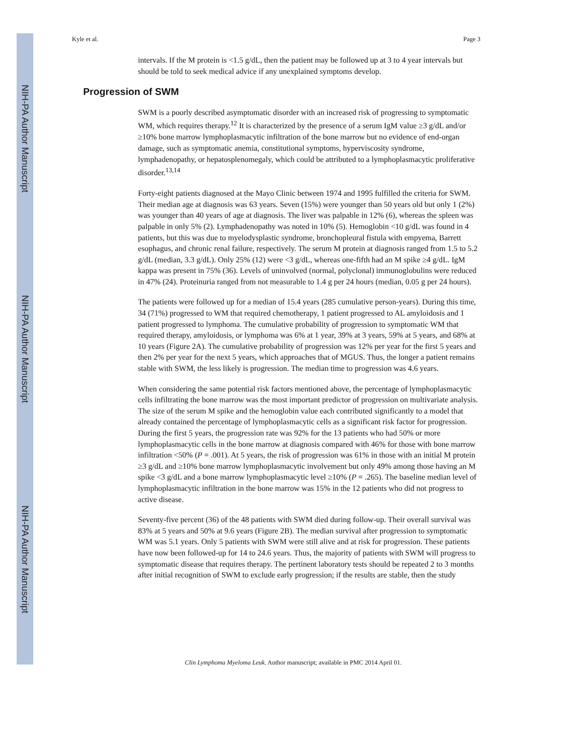NIH-PA Author Manuscript
NIH-PA Author Manuscript
NIH-PA Author Manuscript
Kyle et al. Page 3
intervals. If the M protein is <1.5 g/dL, then the patient may be followed up at 3 to 4 year intervals but should be told to seek medical advice if any unexplained symptoms develop.
Progression of SWM
SWM is a poorly described asymptomatic disorder with an increased risk of progressing to symptomatic WM, which requires therapy.<sup>12</sup> It is characterized by the presence of a serum IgM value ≥3 g/dL and/or ≥10% bone marrow lymphoplasmacytic infiltration of the bone marrow but no evidence of end-organ damage, such as symptomatic anemia, constitutional symptoms, hyperviscosity syndrome, lymphadenopathy, or hepatosplenomegaly, which could be attributed to a lymphoplasmacytic proliferative disorder.<sup>13,14</sup>
Forty-eight patients diagnosed at the Mayo Clinic between 1974 and 1995 fulfilled the criteria for SWM. Their median age at diagnosis was 63 years. Seven (15%) were younger than 50 years old but only 1 (2%) was younger than 40 years of age at diagnosis. The liver was palpable in 12% (6), whereas the spleen was palpable in only 5% (2). Lymphadenopathy was noted in 10% (5). Hemoglobin <10 g/dL was found in 4 patients, but this was due to myelodysplastic syndrome, bronchopleural fistula with empyema, Barrett esophagus, and chronic renal failure, respectively. The serum M protein at diagnosis ranged from 1.5 to 5.2 g/dL (median, 3.3 g/dL). Only 25% (12) were <3 g/dL, whereas one-fifth had an M spike ≥4 g/dL. IgM kappa was present in 75% (36). Levels of uninvolved (normal, polyclonal) immunoglobulins were reduced in 47% (24). Proteinuria ranged from not measurable to 1.4 g per 24 hours (median, 0.05 g per 24 hours).
The patients were followed up for a median of 15.4 years (285 cumulative person-years). During this time, 34 (71%) progressed to WM that required chemotherapy, 1 patient progressed to AL amyloidosis and 1 patient progressed to lymphoma. The cumulative probability of progression to symptomatic WM that required therapy, amyloidosis, or lymphoma was 6% at 1 year, 39% at 3 years, 59% at 5 years, and 68% at 10 years (Figure 2A). The cumulative probability of progression was 12% per year for the first 5 years and then 2% per year for the next 5 years, which approaches that of MGUS. Thus, the longer a patient remains stable with SWM, the less likely is progression. The median time to progression was 4.6 years.
When considering the same potential risk factors mentioned above, the percentage of lymphoplasmacytic cells infiltrating the bone marrow was the most important predictor of progression on multivariate analysis. The size of the serum M spike and the hemoglobin value each contributed significantly to a model that already contained the percentage of lymphoplasmacytic cells as a significant risk factor for progression. During the first 5 years, the progression rate was 92% for the 13 patients who had 50% or more lymphoplasmacytic cells in the bone marrow at diagnosis compared with 46% for those with bone marrow infiltration <50% (P = .001). At 5 years, the risk of progression was 61% in those with an initial M protein ≥3 g/dL and ≥10% bone marrow lymphoplasmacytic involvement but only 49% among those having an M spike <3 g/dL and a bone marrow lymphoplasmacytic level ≥10% (P = .265). The baseline median level of lymphoplasmacytic infiltration in the bone marrow was 15% in the 12 patients who did not progress to active disease.
Seventy-five percent (36) of the 48 patients with SWM died during follow-up. Their overall survival was 83% at 5 years and 50% at 9.6 years (Figure 2B). The median survival after progression to symptomatic WM was 5.1 years. Only 5 patients with SWM were still alive and at risk for progression. These patients have now been followed-up for 14 to 24.6 years. Thus, the majority of patients with SWM will progress to symptomatic disease that requires therapy. The pertinent laboratory tests should be repeated 2 to 3 months after initial recognition of SWM to exclude early progression; if the results are stable, then the study
Clin Lymphoma Myeloma Leuk. Author manuscript; available in PMC 2014 April 01.